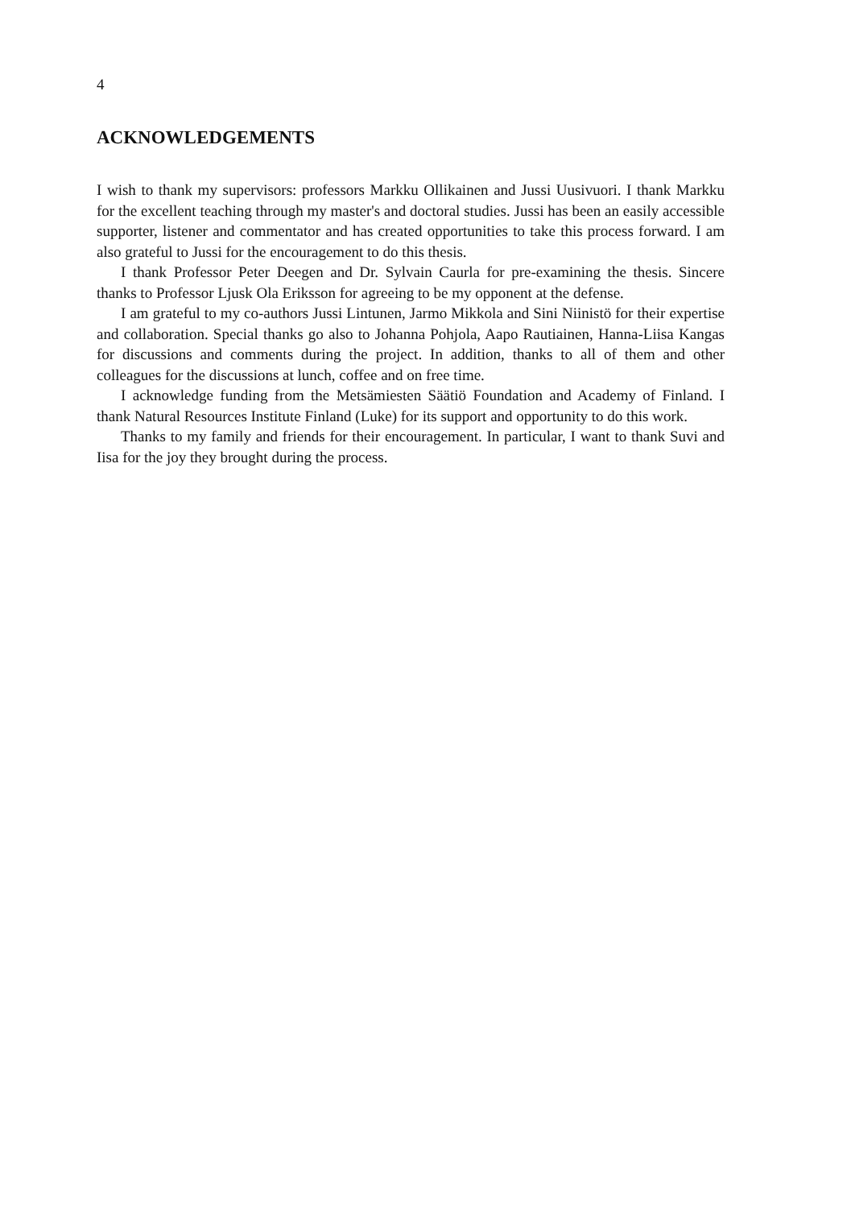4
ACKNOWLEDGEMENTS
I wish to thank my supervisors: professors Markku Ollikainen and Jussi Uusivuori. I thank Markku for the excellent teaching through my master's and doctoral studies. Jussi has been an easily accessible supporter, listener and commentator and has created opportunities to take this process forward. I am also grateful to Jussi for the encouragement to do this thesis.
I thank Professor Peter Deegen and Dr. Sylvain Caurla for pre-examining the thesis. Sincere thanks to Professor Ljusk Ola Eriksson for agreeing to be my opponent at the defense.
I am grateful to my co-authors Jussi Lintunen, Jarmo Mikkola and Sini Niinistö for their expertise and collaboration. Special thanks go also to Johanna Pohjola, Aapo Rautiainen, Hanna-Liisa Kangas for discussions and comments during the project. In addition, thanks to all of them and other colleagues for the discussions at lunch, coffee and on free time.
I acknowledge funding from the Metsämiesten Säätiö Foundation and Academy of Finland. I thank Natural Resources Institute Finland (Luke) for its support and opportunity to do this work.
Thanks to my family and friends for their encouragement. In particular, I want to thank Suvi and Iisa for the joy they brought during the process.